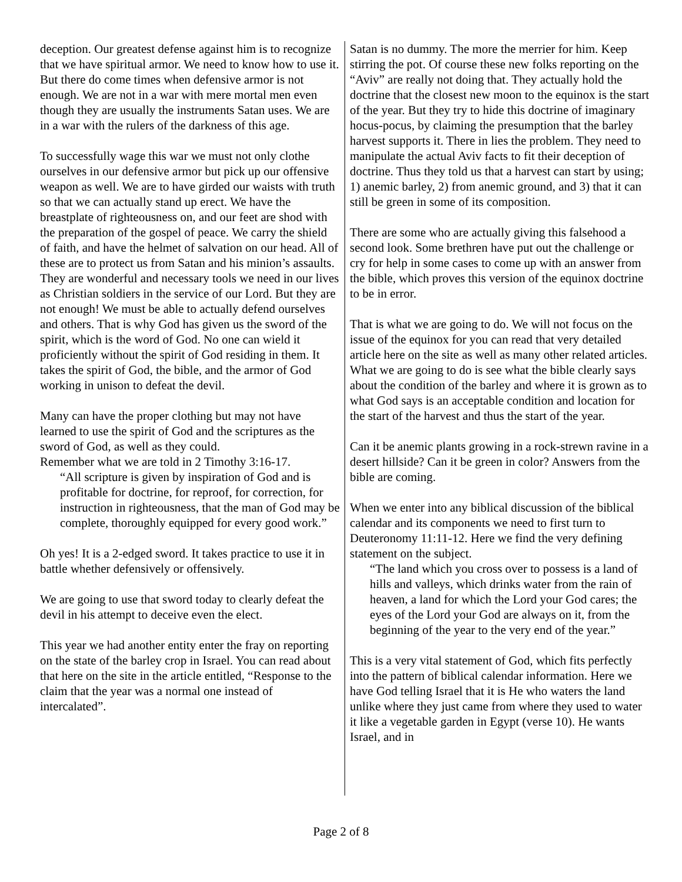deception. Our greatest defense against him is to recognize that we have spiritual armor. We need to know how to use it. But there do come times when defensive armor is not enough. We are not in a war with mere mortal men even though they are usually the instruments Satan uses. We are in a war with the rulers of the darkness of this age.
To successfully wage this war we must not only clothe ourselves in our defensive armor but pick up our offensive weapon as well. We are to have girded our waists with truth so that we can actually stand up erect. We have the breastplate of righteousness on, and our feet are shod with the preparation of the gospel of peace. We carry the shield of faith, and have the helmet of salvation on our head. All of these are to protect us from Satan and his minion’s assaults. They are wonderful and necessary tools we need in our lives as Christian soldiers in the service of our Lord. But they are not enough! We must be able to actually defend ourselves and others. That is why God has given us the sword of the spirit, which is the word of God. No one can wield it proficiently without the spirit of God residing in them. It takes the spirit of God, the bible, and the armor of God working in unison to defeat the devil.
Many can have the proper clothing but may not have learned to use the spirit of God and the scriptures as the sword of God, as well as they could.
Remember what we are told in 2 Timothy 3:16-17.
“All scripture is given by inspiration of God and is profitable for doctrine, for reproof, for correction, for instruction in righteousness, that the man of God may be complete, thoroughly equipped for every good work.”
Oh yes! It is a 2-edged sword. It takes practice to use it in battle whether defensively or offensively.
We are going to use that sword today to clearly defeat the devil in his attempt to deceive even the elect.
This year we had another entity enter the fray on reporting on the state of the barley crop in Israel. You can read about that here on the site in the article entitled, “Response to the claim that the year was a normal one instead of intercalated”.
Satan is no dummy. The more the merrier for him. Keep stirring the pot. Of course these new folks reporting on the “Aviv” are really not doing that. They actually hold the doctrine that the closest new moon to the equinox is the start of the year. But they try to hide this doctrine of imaginary hocus-pocus, by claiming the presumption that the barley harvest supports it. There in lies the problem. They need to manipulate the actual Aviv facts to fit their deception of doctrine. Thus they told us that a harvest can start by using; 1) anemic barley, 2) from anemic ground, and 3) that it can still be green in some of its composition.
There are some who are actually giving this falsehood a second look. Some brethren have put out the challenge or cry for help in some cases to come up with an answer from the bible, which proves this version of the equinox doctrine to be in error.
That is what we are going to do. We will not focus on the issue of the equinox for you can read that very detailed article here on the site as well as many other related articles. What we are going to do is see what the bible clearly says about the condition of the barley and where it is grown as to what God says is an acceptable condition and location for the start of the harvest and thus the start of the year.
Can it be anemic plants growing in a rock-strewn ravine in a desert hillside? Can it be green in color? Answers from the bible are coming.
When we enter into any biblical discussion of the biblical calendar and its components we need to first turn to Deuteronomy 11:11-12. Here we find the very defining statement on the subject.
“The land which you cross over to possess is a land of hills and valleys, which drinks water from the rain of heaven, a land for which the Lord your God cares; the eyes of the Lord your God are always on it, from the beginning of the year to the very end of the year.”
This is a very vital statement of God, which fits perfectly into the pattern of biblical calendar information. Here we have God telling Israel that it is He who waters the land unlike where they just came from where they used to water it like a vegetable garden in Egypt (verse 10). He wants Israel, and in
Page 2 of 8